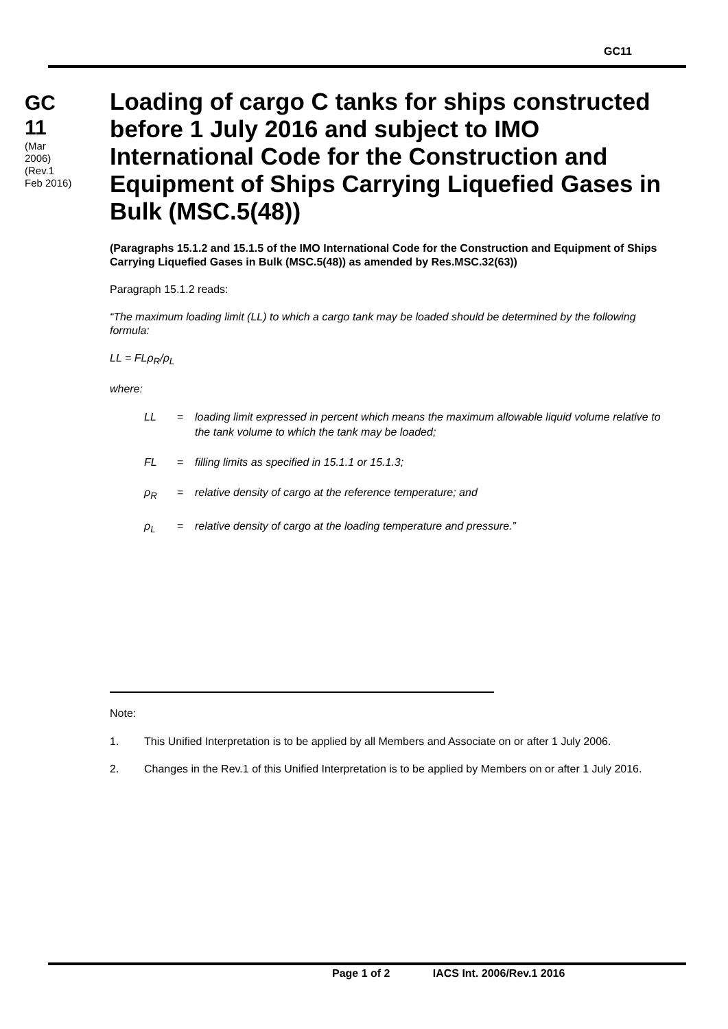GC11
GC
11
(Mar 2006)
(Rev.1 Feb 2016)
Loading of cargo C tanks for ships constructed before 1 July 2016 and subject to IMO International Code for the Construction and Equipment of Ships Carrying Liquefied Gases in Bulk (MSC.5(48))
(Paragraphs 15.1.2 and 15.1.5 of the IMO International Code for the Construction and Equipment of Ships Carrying Liquefied Gases in Bulk (MSC.5(48)) as amended by Res.MSC.32(63))
Paragraph 15.1.2 reads:
“The maximum loading limit (LL) to which a cargo tank may be loaded should be determined by the following formula:
LL = FLρ<sub>R</sub>/ρ<sub>L</sub>
where:
LL = loading limit expressed in percent which means the maximum allowable liquid volume relative to the tank volume to which the tank may be loaded;
FL = filling limits as specified in 15.1.1 or 15.1.3;
ρ<sub>R</sub> = relative density of cargo at the reference temperature; and
ρ<sub>L</sub> = relative density of cargo at the loading temperature and pressure.”
Note:
1. This Unified Interpretation is to be applied by all Members and Associate on or after 1 July 2006.
2. Changes in the Rev.1 of this Unified Interpretation is to be applied by Members on or after 1 July 2016.
Page 1 of 2 IACS Int. 2006/Rev.1 2016